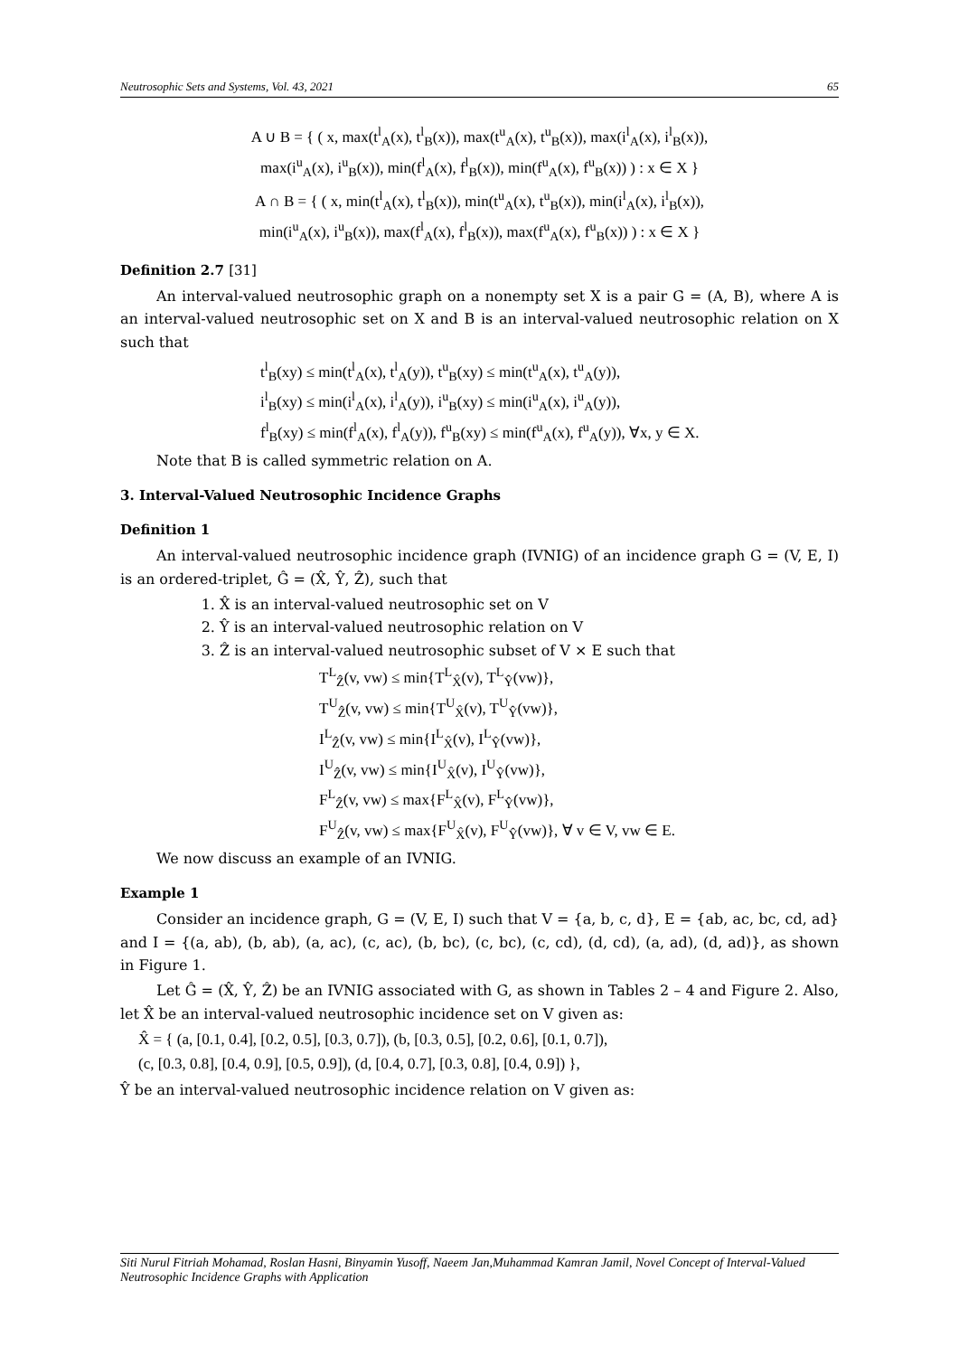Neutrosophic Sets and Systems, Vol. 43, 2021 65
A ∪ B = { ( x, max(t<sup>l</sup><sub>A</sub>(x), t<sup>l</sup><sub>B</sub>(x)), max(t<sup>u</sup><sub>A</sub>(x), t<sup>u</sup><sub>B</sub>(x)), max(i<sup>l</sup><sub>A</sub>(x), i<sup>l</sup><sub>B</sub>(x)),
max(i<sup>u</sup><sub>A</sub>(x), i<sup>u</sup><sub>B</sub>(x)), min(f<sup>l</sup><sub>A</sub>(x), f<sup>l</sup><sub>B</sub>(x)), min(f<sup>u</sup><sub>A</sub>(x), f<sup>u</sup><sub>B</sub>(x)) ) : x ∈ X }
A ∩ B = { ( x, min(t<sup>l</sup><sub>A</sub>(x), t<sup>l</sup><sub>B</sub>(x)), min(t<sup>u</sup><sub>A</sub>(x), t<sup>u</sup><sub>B</sub>(x)), min(i<sup>l</sup><sub>A</sub>(x), i<sup>l</sup><sub>B</sub>(x)),
min(i<sup>u</sup><sub>A</sub>(x), i<sup>u</sup><sub>B</sub>(x)), max(f<sup>l</sup><sub>A</sub>(x), f<sup>l</sup><sub>B</sub>(x)), max(f<sup>u</sup><sub>A</sub>(x), f<sup>u</sup><sub>B</sub>(x)) ) : x ∈ X }
Definition 2.7 [31]
An interval-valued neutrosophic graph on a nonempty set X is a pair G = (A, B), where A is an interval-valued neutrosophic set on X and B is an interval-valued neutrosophic relation on X such that
t<sup>l</sup><sub>B</sub>(xy) ≤ min(t<sup>l</sup><sub>A</sub>(x), t<sup>l</sup><sub>A</sub>(y)), t<sup>u</sup><sub>B</sub>(xy) ≤ min(t<sup>u</sup><sub>A</sub>(x), t<sup>u</sup><sub>A</sub>(y)),
i<sup>l</sup><sub>B</sub>(xy) ≤ min(i<sup>l</sup><sub>A</sub>(x), i<sup>l</sup><sub>A</sub>(y)), i<sup>u</sup><sub>B</sub>(xy) ≤ min(i<sup>u</sup><sub>A</sub>(x), i<sup>u</sup><sub>A</sub>(y)),
f<sup>l</sup><sub>B</sub>(xy) ≤ min(f<sup>l</sup><sub>A</sub>(x), f<sup>l</sup><sub>A</sub>(y)), f<sup>u</sup><sub>B</sub>(xy) ≤ min(f<sup>u</sup><sub>A</sub>(x), f<sup>u</sup><sub>A</sub>(y)), ∀x, y ∈ X.
Note that B is called symmetric relation on A.
3. Interval-Valued Neutrosophic Incidence Graphs
Definition 1
An interval-valued neutrosophic incidence graph (IVNIG) of an incidence graph G = (V, E, I) is an ordered-triplet, Ĝ = (X̂, Ŷ, Ẑ), such that
1. X̂ is an interval-valued neutrosophic set on V
2. Ŷ is an interval-valued neutrosophic relation on V
3. Ẑ is an interval-valued neutrosophic subset of V × E such that
T<sup>L</sup><sub>Ẑ</sub>(v, vw) ≤ min{T<sup>L</sup><sub>X̂</sub>(v), T<sup>L</sup><sub>Ŷ</sub>(vw)},
T<sup>U</sup><sub>Ẑ</sub>(v, vw) ≤ min{T<sup>U</sup><sub>X̂</sub>(v), T<sup>U</sup><sub>Ŷ</sub>(vw)},
I<sup>L</sup><sub>Ẑ</sub>(v, vw) ≤ min{I<sup>L</sup><sub>X̂</sub>(v), I<sup>L</sup><sub>Ŷ</sub>(vw)},
I<sup>U</sup><sub>Ẑ</sub>(v, vw) ≤ min{I<sup>U</sup><sub>X̂</sub>(v), I<sup>U</sup><sub>Ŷ</sub>(vw)},
F<sup>L</sup><sub>Ẑ</sub>(v, vw) ≤ max{F<sup>L</sup><sub>X̂</sub>(v), F<sup>L</sup><sub>Ŷ</sub>(vw)},
F<sup>U</sup><sub>Ẑ</sub>(v, vw) ≤ max{F<sup>U</sup><sub>X̂</sub>(v), F<sup>U</sup><sub>Ŷ</sub>(vw)}, ∀ v ∈ V, vw ∈ E.
We now discuss an example of an IVNIG.
Example 1
Consider an incidence graph, G = (V, E, I) such that V = {a, b, c, d}, E = {ab, ac, bc, cd, ad} and I = {(a, ab), (b, ab), (a, ac), (c, ac), (b, bc), (c, bc), (c, cd), (d, cd), (a, ad), (d, ad)}, as shown in Figure 1.
Let Ĝ = (X̂, Ŷ, Ẑ) be an IVNIG associated with G, as shown in Tables 2 – 4 and Figure 2. Also, let X̂ be an interval-valued neutrosophic incidence set on V given as:
X̂ = { (a, [0.1, 0.4], [0.2, 0.5], [0.3, 0.7]), (b, [0.3, 0.5], [0.2, 0.6], [0.1, 0.7]),
(c, [0.3, 0.8], [0.4, 0.9], [0.5, 0.9]), (d, [0.4, 0.7], [0.3, 0.8], [0.4, 0.9]) },
Ŷ be an interval-valued neutrosophic incidence relation on V given as:
Siti Nurul Fitriah Mohamad, Roslan Hasni, Binyamin Yusoff, Naeem Jan,Muhammad Kamran Jamil, Novel Concept of Interval-Valued Neutrosophic Incidence Graphs with Application